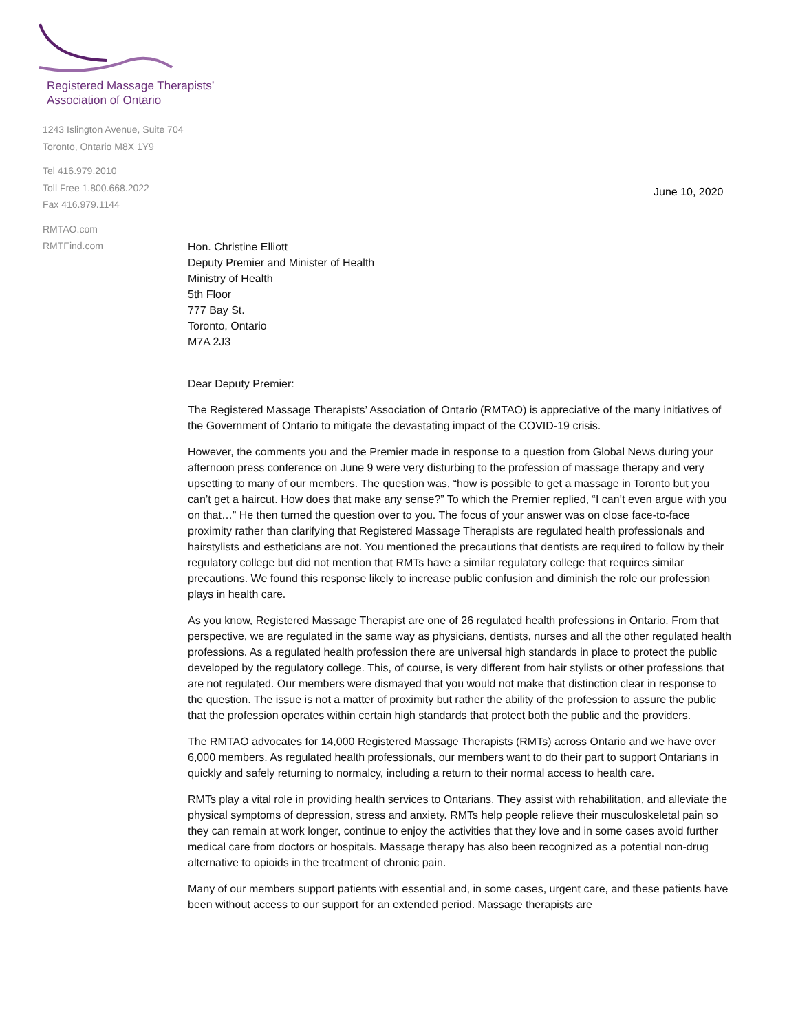Registered Massage Therapists’
Association of Ontario
1243 Islington Avenue, Suite 704
Toronto, Ontario M8X 1Y9
Tel 416.979.2010
Toll Free 1.800.668.2022
Fax 416.979.1144
RMTAO.com
RMTFind.com
June 10, 2020
Hon. Christine Elliott
Deputy Premier and Minister of Health
Ministry of Health
5th Floor
777 Bay St.
Toronto, Ontario
M7A 2J3
Dear Deputy Premier:
The Registered Massage Therapists’ Association of Ontario (RMTAO) is appreciative of the many initiatives of the Government of Ontario to mitigate the devastating impact of the COVID-19 crisis.
However, the comments you and the Premier made in response to a question from Global News during your afternoon press conference on June 9 were very disturbing to the profession of massage therapy and very upsetting to many of our members. The question was, “how is possible to get a massage in Toronto but you can’t get a haircut. How does that make any sense?” To which the Premier replied, “I can’t even argue with you on that…” He then turned the question over to you. The focus of your answer was on close face-to-face proximity rather than clarifying that Registered Massage Therapists are regulated health professionals and hairstylists and estheticians are not. You mentioned the precautions that dentists are required to follow by their regulatory college but did not mention that RMTs have a similar regulatory college that requires similar precautions. We found this response likely to increase public confusion and diminish the role our profession plays in health care.
As you know, Registered Massage Therapist are one of 26 regulated health professions in Ontario. From that perspective, we are regulated in the same way as physicians, dentists, nurses and all the other regulated health professions. As a regulated health profession there are universal high standards in place to protect the public developed by the regulatory college. This, of course, is very different from hair stylists or other professions that are not regulated. Our members were dismayed that you would not make that distinction clear in response to the question. The issue is not a matter of proximity but rather the ability of the profession to assure the public that the profession operates within certain high standards that protect both the public and the providers.
The RMTAO advocates for 14,000 Registered Massage Therapists (RMTs) across Ontario and we have over 6,000 members. As regulated health professionals, our members want to do their part to support Ontarians in quickly and safely returning to normalcy, including a return to their normal access to health care.
RMTs play a vital role in providing health services to Ontarians. They assist with rehabilitation, and alleviate the physical symptoms of depression, stress and anxiety. RMTs help people relieve their musculoskeletal pain so they can remain at work longer, continue to enjoy the activities that they love and in some cases avoid further medical care from doctors or hospitals. Massage therapy has also been recognized as a potential non-drug alternative to opioids in the treatment of chronic pain.
Many of our members support patients with essential and, in some cases, urgent care, and these patients have been without access to our support for an extended period. Massage therapists are